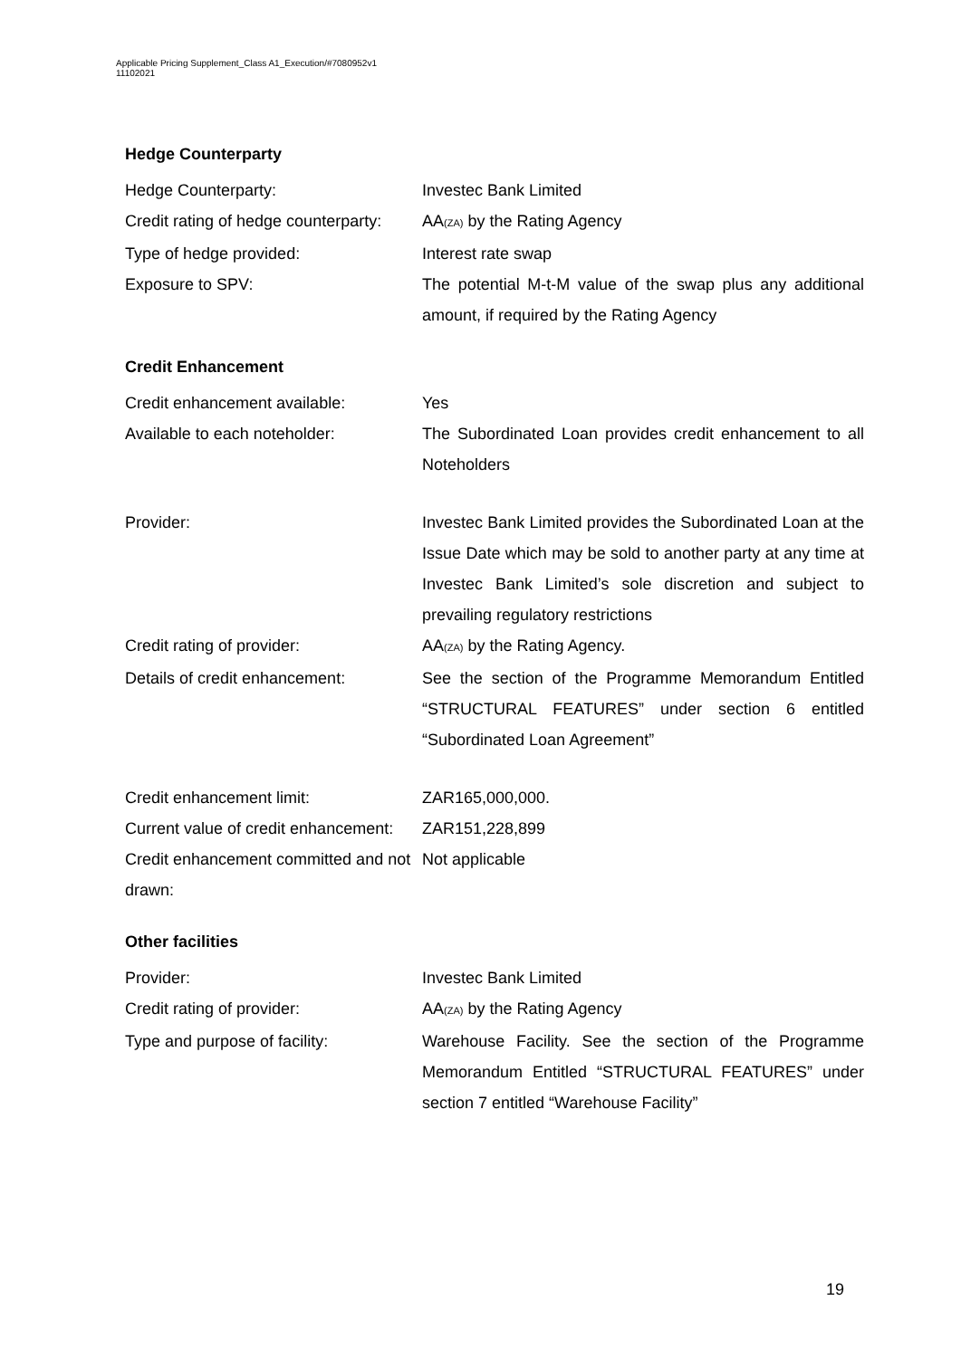Applicable Pricing Supplement_Class A1_Execution/#7080952v1
11102021
Hedge Counterparty
| Hedge Counterparty: | Investec Bank Limited |
| Credit rating of hedge counterparty: | AA<sub>(ZA)</sub> by the Rating Agency |
| Type of hedge provided: | Interest rate swap |
| Exposure to SPV: | The potential M-t-M value of the swap plus any additional amount, if required by the Rating Agency |
Credit Enhancement
| Credit enhancement available: | Yes |
| Available to each noteholder: | The Subordinated Loan provides credit enhancement to all Noteholders |
| Provider: | Investec Bank Limited provides the Subordinated Loan at the Issue Date which may be sold to another party at any time at Investec Bank Limited’s sole discretion and subject to prevailing regulatory restrictions |
| Credit rating of provider: | AA<sub>(ZA)</sub> by the Rating Agency. |
| Details of credit enhancement: | See the section of the Programme Memorandum Entitled “STRUCTURAL FEATURES” under section 6 entitled “Subordinated Loan Agreement” |
| Credit enhancement limit: | ZAR165,000,000. |
| Current value of credit enhancement: | ZAR151,228,899 |
| Credit enhancement committed and not drawn: | Not applicable |
Other facilities
| Provider: | Investec Bank Limited |
| Credit rating of provider: | AA<sub>(ZA)</sub> by the Rating Agency |
| Type and purpose of facility: | Warehouse Facility. See the section of the Programme Memorandum Entitled “STRUCTURAL FEATURES” under section 7 entitled “Warehouse Facility” |
19